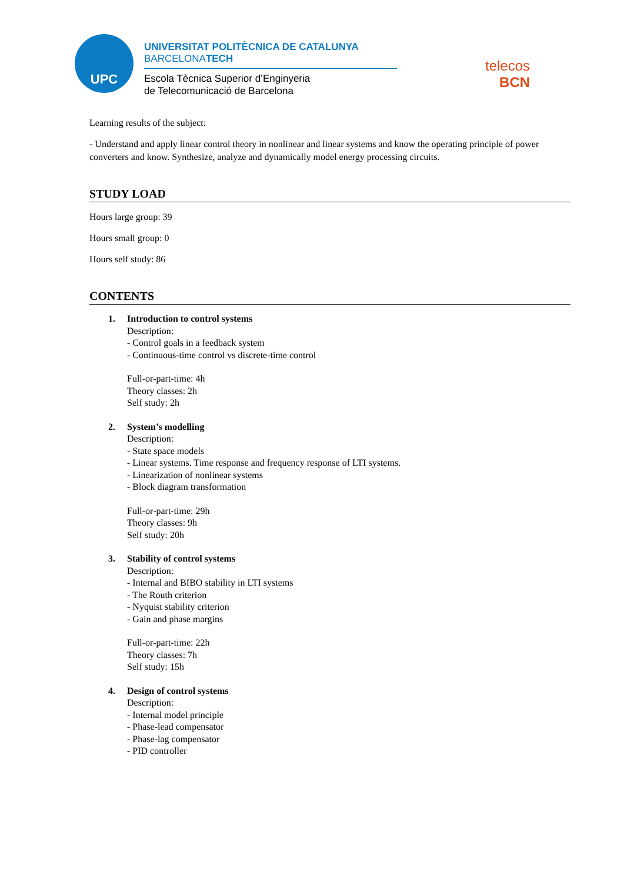UPC
UNIVERSITAT POLITÈCNICA DE CATALUNYA
BARCELONATECH
Escola Tècnica Superior d’Enginyeria
de Telecomunicació de Barcelona
telecos
BCN
Learning results of the subject:
- Understand and apply linear control theory in nonlinear and linear systems and know the operating principle of power converters and know. Synthesize, analyze and dynamically model energy processing circuits.
STUDY LOAD
Hours large group: 39
Hours small group: 0
Hours self study: 86
CONTENTS
1. Introduction to control systems
Description:
- Control goals in a feedback system
- Continuous-time control vs discrete-time control
Full-or-part-time: 4h
Theory classes: 2h
Self study: 2h
2. System’s modelling
Description:
- State space models
- Linear systems. Time response and frequency response of LTI systems.
- Linearization of nonlinear systems
- Block diagram transformation
Full-or-part-time: 29h
Theory classes: 9h
Self study: 20h
3. Stability of control systems
Description:
- Internal and BIBO stability in LTI systems
- The Routh criterion
- Nyquist stability criterion
- Gain and phase margins
Full-or-part-time: 22h
Theory classes: 7h
Self study: 15h
4. Design of control systems
Description:
- Internal model principle
- Phase-lead compensator
- Phase-lag compensator
- PID controller